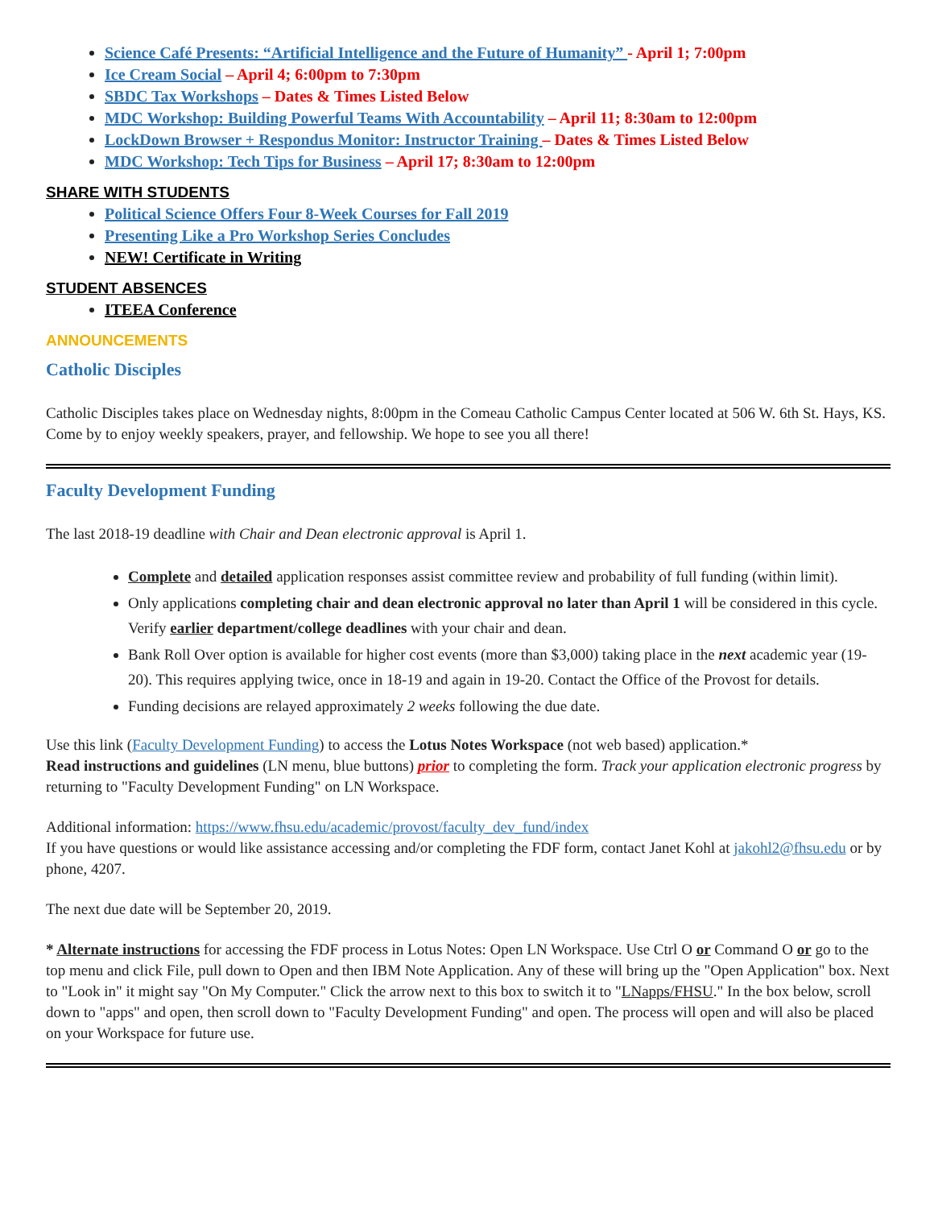Science Café Presents: “Artificial Intelligence and the Future of Humanity” - April 1; 7:00pm
Ice Cream Social – April 4; 6:00pm to 7:30pm
SBDC Tax Workshops – Dates & Times Listed Below
MDC Workshop: Building Powerful Teams With Accountability – April 11; 8:30am to 12:00pm
LockDown Browser + Respondus Monitor: Instructor Training – Dates & Times Listed Below
MDC Workshop: Tech Tips for Business – April 17; 8:30am to 12:00pm
SHARE WITH STUDENTS
Political Science Offers Four 8-Week Courses for Fall 2019
Presenting Like a Pro Workshop Series Concludes
NEW! Certificate in Writing
STUDENT ABSENCES
ITEEA Conference
ANNOUNCEMENTS
Catholic Disciples
Catholic Disciples takes place on Wednesday nights, 8:00pm in the Comeau Catholic Campus Center located at 506 W. 6th St. Hays, KS. Come by to enjoy weekly speakers, prayer, and fellowship. We hope to see you all there!
Faculty Development Funding
The last 2018-19 deadline with Chair and Dean electronic approval is April 1.
Complete and detailed application responses assist committee review and probability of full funding (within limit).
Only applications completing chair and dean electronic approval no later than April 1 will be considered in this cycle. Verify earlier department/college deadlines with your chair and dean.
Bank Roll Over option is available for higher cost events (more than $3,000) taking place in the next academic year (19-20). This requires applying twice, once in 18-19 and again in 19-20. Contact the Office of the Provost for details.
Funding decisions are relayed approximately 2 weeks following the due date.
Use this link (Faculty Development Funding) to access the Lotus Notes Workspace (not web based) application.*
Read instructions and guidelines (LN menu, blue buttons) prior to completing the form. Track your application electronic progress by returning to "Faculty Development Funding" on LN Workspace.
Additional information: https://www.fhsu.edu/academic/provost/faculty_dev_fund/index
If you have questions or would like assistance accessing and/or completing the FDF form, contact Janet Kohl at jakohl2@fhsu.edu or by phone, 4207.
The next due date will be September 20, 2019.
* Alternate instructions for accessing the FDF process in Lotus Notes: Open LN Workspace. Use Ctrl O or Command O or go to the top menu and click File, pull down to Open and then IBM Note Application. Any of these will bring up the "Open Application" box. Next to "Look in" it might say "On My Computer." Click the arrow next to this box to switch it to "LNapps/FHSU." In the box below, scroll down to "apps" and open, then scroll down to "Faculty Development Funding" and open. The process will open and will also be placed on your Workspace for future use.